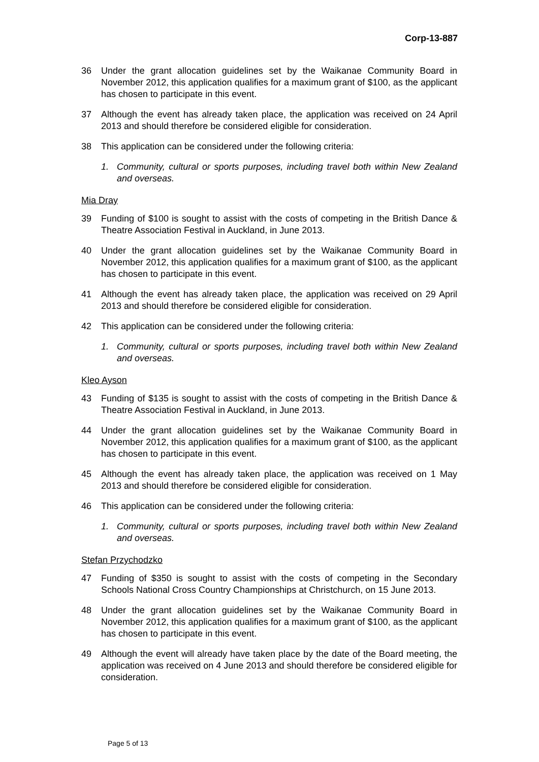Corp-13-887
36 Under the grant allocation guidelines set by the Waikanae Community Board in November 2012, this application qualifies for a maximum grant of $100, as the applicant has chosen to participate in this event.
37 Although the event has already taken place, the application was received on 24 April 2013 and should therefore be considered eligible for consideration.
38 This application can be considered under the following criteria:
1. Community, cultural or sports purposes, including travel both within New Zealand and overseas.
Mia Dray
39 Funding of $100 is sought to assist with the costs of competing in the British Dance & Theatre Association Festival in Auckland, in June 2013.
40 Under the grant allocation guidelines set by the Waikanae Community Board in November 2012, this application qualifies for a maximum grant of $100, as the applicant has chosen to participate in this event.
41 Although the event has already taken place, the application was received on 29 April 2013 and should therefore be considered eligible for consideration.
42 This application can be considered under the following criteria:
1. Community, cultural or sports purposes, including travel both within New Zealand and overseas.
Kleo Ayson
43 Funding of $135 is sought to assist with the costs of competing in the British Dance & Theatre Association Festival in Auckland, in June 2013.
44 Under the grant allocation guidelines set by the Waikanae Community Board in November 2012, this application qualifies for a maximum grant of $100, as the applicant has chosen to participate in this event.
45 Although the event has already taken place, the application was received on 1 May 2013 and should therefore be considered eligible for consideration.
46 This application can be considered under the following criteria:
1. Community, cultural or sports purposes, including travel both within New Zealand and overseas.
Stefan Przychodzko
47 Funding of $350 is sought to assist with the costs of competing in the Secondary Schools National Cross Country Championships at Christchurch, on 15 June 2013.
48 Under the grant allocation guidelines set by the Waikanae Community Board in November 2012, this application qualifies for a maximum grant of $100, as the applicant has chosen to participate in this event.
49 Although the event will already have taken place by the date of the Board meeting, the application was received on 4 June 2013 and should therefore be considered eligible for consideration.
Page 5 of 13